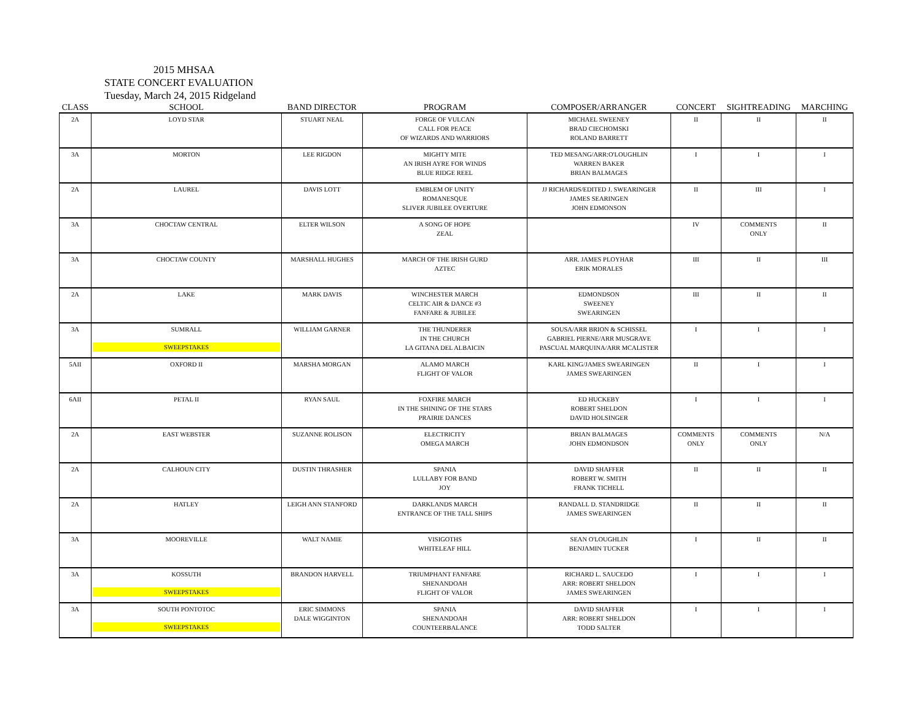2015 MHSAA
STATE CONCERT EVALUATION
Tuesday, March 24, 2015 Ridgeland
| CLASS | SCHOOL | BAND DIRECTOR | PROGRAM | COMPOSER/ARRANGER | CONCERT | SIGHTREADING | MARCHING |
| --- | --- | --- | --- | --- | --- | --- | --- |
| 2A | LOYD STAR | STUART NEAL | FORGE OF VULCAN CALL FOR PEACE OF WIZARDS AND WARRIORS | MICHAEL SWEENEY BRAD CIECHOMSKI ROLAND BARRETT | II | II | II |
| 3A | MORTON | LEE RIGDON | MIGHTY MITE AN IRISH AYRE FOR WINDS BLUE RIDGE REEL | TED MESANG/ARR:O'LOUGHLIN WARREN BAKER BRIAN BALMAGES | I | I | I |
| 2A | LAUREL | DAVIS LOTT | EMBLEM OF UNITY ROMANESQUE SLIVER JUBILEE OVERTURE | JJ RICHARDS/EDITED J. SWEARINGER JAMES SEARINGEN JOHN EDMONSON | II | III | I |
| 3A | CHOCTAW CENTRAL | ELTER WILSON | A SONG OF HOPE ZEAL | | IV | COMMENTS ONLY | II |
| 3A | CHOCTAW COUNTY | MARSHALL HUGHES | MARCH OF THE IRISH GURD AZTEC | ARR. JAMES PLOYHAR ERIK MORALES | III | II | III |
| 2A | LAKE | MARK DAVIS | WINCHESTER MARCH CELTIC AIR & DANCE #3 FANFARE & JUBILEE | EDMONDSON SWEENEY SWEARINGEN | III | II | II |
| 3A | SUMRALL SWEEPSTAKES | WILLIAM GARNER | THE THUNDERER IN THE CHURCH LA GITANA DEL ALBAICIN | SOUSA/ARR BRION & SCHISSEL GABRIEL PIERNE/ARR MUSGRAVE PASCUAL MARQUINA/ARR MCALISTER | I | I | I |
| 5AII | OXFORD II | MARSHA MORGAN | ALAMO MARCH FLIGHT OF VALOR | KARL KING/JAMES SWEARINGEN JAMES SWEARINGEN | II | I | I |
| 6AII | PETAL II | RYAN SAUL | FOXFIRE MARCH IN THE SHINING OF THE STARS PRAIRIE DANCES | ED HUCKEBY ROBERT SHELDON DAVID HOLSINGER | I | I | I |
| 2A | EAST WEBSTER | SUZANNE ROLISON | ELECTRICITY OMEGA MARCH | BRIAN BALMAGES JOHN EDMONDSON | COMMENTS ONLY | COMMENTS ONLY | N/A |
| 2A | CALHOUN CITY | DUSTIN THRASHER | SPANIA LULLABY FOR BAND JOY | DAVID SHAFFER ROBERT W. SMITH FRANK TICHELL | II | II | II |
| 2A | HATLEY | LEIGH ANN STANFORD | DARKLANDS MARCH ENTRANCE OF THE TALL SHIPS | RANDALL D. STANDRIDGE JAMES SWEARINGEN | II | II | II |
| 3A | MOOREVILLE | WALT NAMIE | VISIGOTHS WHITELEAF HILL | SEAN O'LOUGHLIN BENJAMIN TUCKER | I | II | II |
| 3A | KOSSUTH SWEEPSTAKES | BRANDON HARVELL | TRIUMPHANT FANFARE SHENANDOAH FLIGHT OF VALOR | RICHARD L. SAUCEDO ARR: ROBERT SHELDON JAMES SWEARINGEN | I | I | I |
| 3A | SOUTH PONTOTOC SWEEPSTAKES | ERIC SIMMONS DALE WIGGINTON | SPANIA SHENANDOAH COUNTEERBALANCE | DAVID SHAFFER ARR: ROBERT SHELDON TODD SALTER | I | I | I |